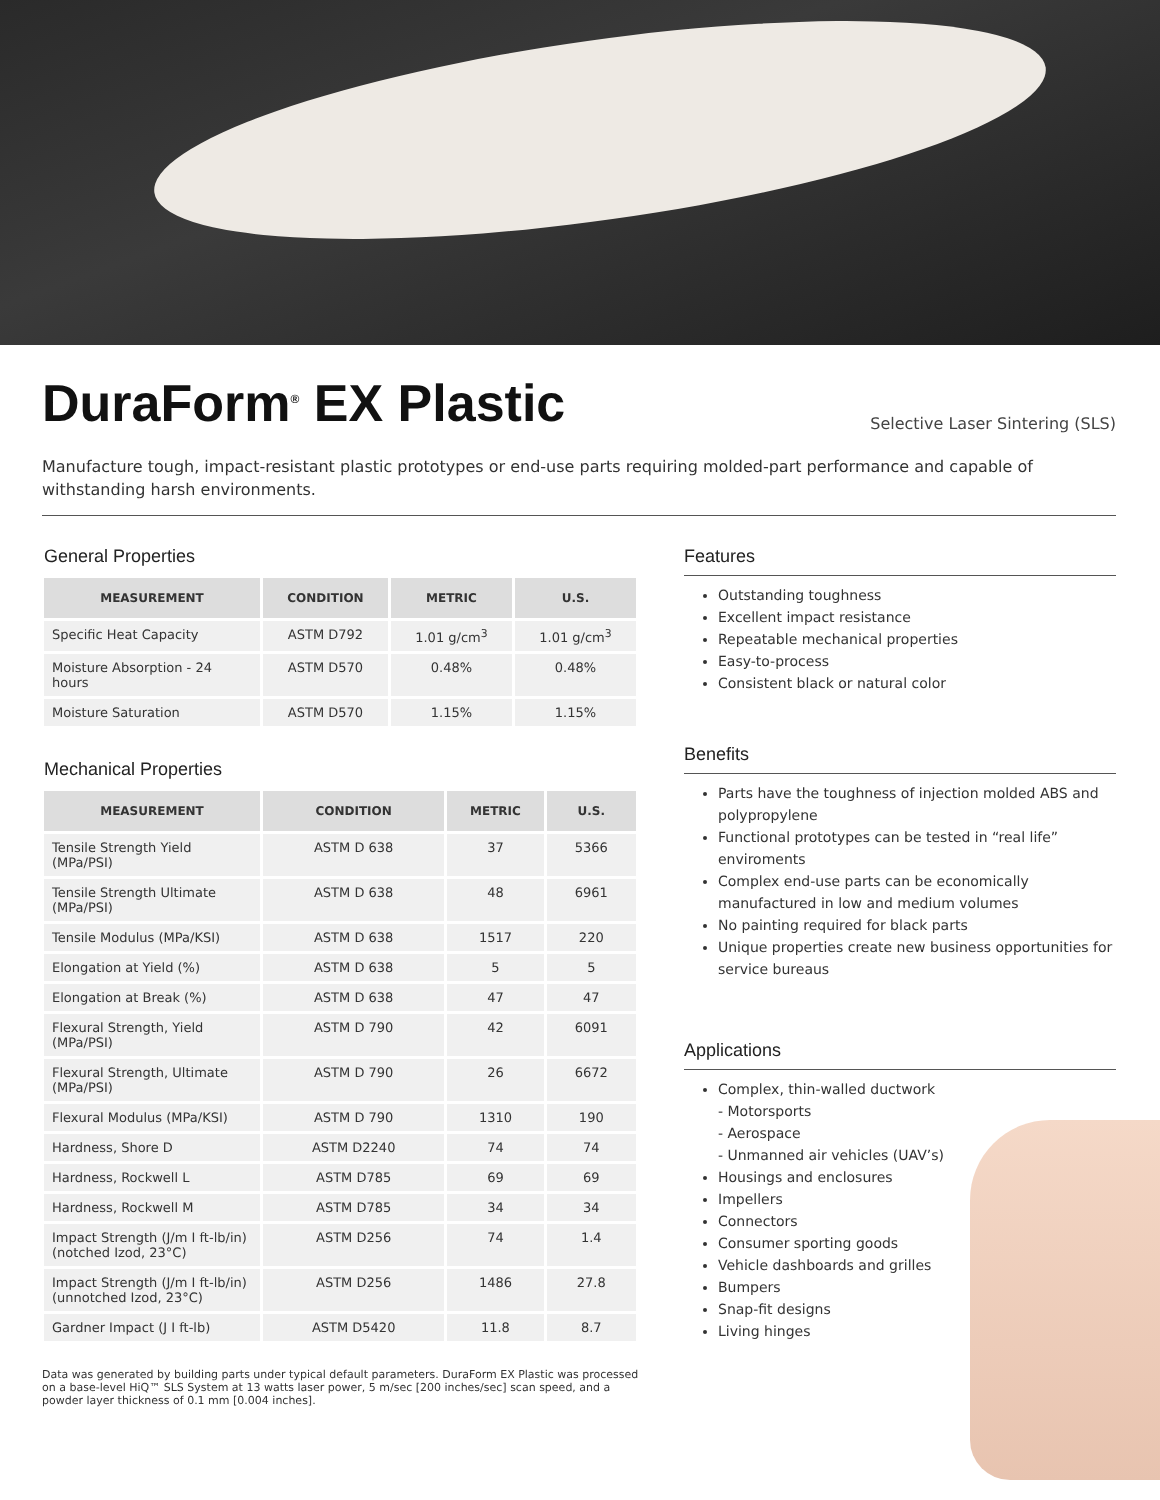DuraForm<sup>®</sup> EX Plastic
Selective Laser Sintering (SLS)
Manufacture tough, impact-resistant plastic prototypes or end-use parts requiring molded-part performance and capable of withstanding harsh environments.
General Properties
| MEASUREMENT | CONDITION | METRIC | U.S. |
| --- | --- | --- | --- |
| Specific Heat Capacity | ASTM D792 | 1.01 g/cm<sup>3</sup> | 1.01 g/cm<sup>3</sup> |
| Moisture Absorption - 24 hours | ASTM D570 | 0.48% | 0.48% |
| Moisture Saturation | ASTM D570 | 1.15% | 1.15% |
Mechanical Properties
| MEASUREMENT | CONDITION | METRIC | U.S. |
| --- | --- | --- | --- |
| Tensile Strength Yield (MPa/PSI) | ASTM D 638 | 37 | 5366 |
| Tensile Strength Ultimate (MPa/PSI) | ASTM D 638 | 48 | 6961 |
| Tensile Modulus (MPa/KSI) | ASTM D 638 | 1517 | 220 |
| Elongation at Yield (%) | ASTM D 638 | 5 | 5 |
| Elongation at Break (%) | ASTM D 638 | 47 | 47 |
| Flexural Strength, Yield (MPa/PSI) | ASTM D 790 | 42 | 6091 |
| Flexural Strength, Ultimate (MPa/PSI) | ASTM D 790 | 26 | 6672 |
| Flexural Modulus (MPa/KSI) | ASTM D 790 | 1310 | 190 |
| Hardness, Shore D | ASTM D2240 | 74 | 74 |
| Hardness, Rockwell L | ASTM D785 | 69 | 69 |
| Hardness, Rockwell M | ASTM D785 | 34 | 34 |
| Impact Strength (J/m I ft-lb/in) (notched Izod, 23°C) | ASTM D256 | 74 | 1.4 |
| Impact Strength (J/m I ft-lb/in) (unnotched Izod, 23°C) | ASTM D256 | 1486 | 27.8 |
| Gardner Impact (J I ft-lb) | ASTM D5420 | 11.8 | 8.7 |
Features
Outstanding toughness
Excellent impact resistance
Repeatable mechanical properties
Easy-to-process
Consistent black or natural color
Benefits
Parts have the toughness of injection molded ABS and polypropylene
Functional prototypes can be tested in “real life” enviroments
Complex end-use parts can be economically manufactured in low and medium volumes
No painting required for black parts
Unique properties create new business opportunities for service bureaus
Applications
Complex, thin-walled ductwork
- Motorsports
- Aerospace
- Unmanned air vehicles (UAV’s)
Housings and enclosures
Impellers
Connectors
Consumer sporting goods
Vehicle dashboards and grilles
Bumpers
Snap-fit designs
Living hinges
Data was generated by building parts under typical default parameters. DuraForm EX Plastic was processed on a base-level HiQ™ SLS System at 13 watts laser power, 5 m/sec [200 inches/sec] scan speed, and a powder layer thickness of 0.1 mm [0.004 inches].